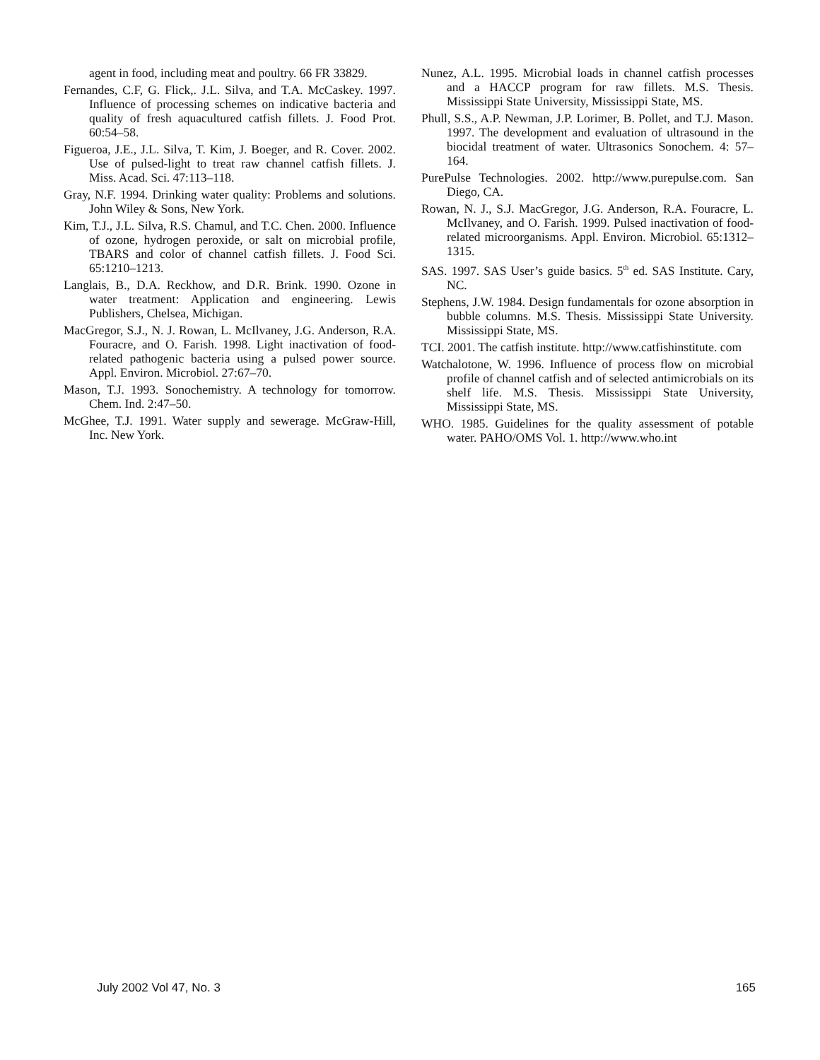agent in food, including meat and poultry. 66 FR 33829.
Fernandes, C.F, G. Flick,. J.L. Silva, and T.A. McCaskey. 1997. Influence of processing schemes on indicative bacteria and quality of fresh aquacultured catfish fillets. J. Food Prot. 60:54–58.
Figueroa, J.E., J.L. Silva, T. Kim, J. Boeger, and R. Cover. 2002. Use of pulsed-light to treat raw channel catfish fillets. J. Miss. Acad. Sci. 47:113–118.
Gray, N.F. 1994. Drinking water quality: Problems and solutions. John Wiley & Sons, New York.
Kim, T.J., J.L. Silva, R.S. Chamul, and T.C. Chen. 2000. Influence of ozone, hydrogen peroxide, or salt on microbial profile, TBARS and color of channel catfish fillets. J. Food Sci. 65:1210–1213.
Langlais, B., D.A. Reckhow, and D.R. Brink. 1990. Ozone in water treatment: Application and engineering. Lewis Publishers, Chelsea, Michigan.
MacGregor, S.J., N. J. Rowan, L. McIlvaney, J.G. Anderson, R.A. Fouracre, and O. Farish. 1998. Light inactivation of food-related pathogenic bacteria using a pulsed power source. Appl. Environ. Microbiol. 27:67–70.
Mason, T.J. 1993. Sonochemistry. A technology for tomorrow. Chem. Ind. 2:47–50.
McGhee, T.J. 1991. Water supply and sewerage. McGraw-Hill, Inc. New York.
Nunez, A.L. 1995. Microbial loads in channel catfish processes and a HACCP program for raw fillets. M.S. Thesis. Mississippi State University, Mississippi State, MS.
Phull, S.S., A.P. Newman, J.P. Lorimer, B. Pollet, and T.J. Mason. 1997. The development and evaluation of ultrasound in the biocidal treatment of water. Ultrasonics Sonochem. 4: 57–164.
PurePulse Technologies. 2002. http://www.purepulse.com. San Diego, CA.
Rowan, N. J., S.J. MacGregor, J.G. Anderson, R.A. Fouracre, L. McIlvaney, and O. Farish. 1999. Pulsed inactivation of food-related microorganisms. Appl. Environ. Microbiol. 65:1312–1315.
SAS. 1997. SAS User’s guide basics. 5<sup>th</sup> ed. SAS Institute. Cary, NC.
Stephens, J.W. 1984. Design fundamentals for ozone absorption in bubble columns. M.S. Thesis. Mississippi State University. Mississippi State, MS.
TCI. 2001. The catfish institute. http://www.catfishinstitute. com
Watchalotone, W. 1996. Influence of process flow on microbial profile of channel catfish and of selected antimicrobials on its shelf life. M.S. Thesis. Mississippi State University, Mississippi State, MS.
WHO. 1985. Guidelines for the quality assessment of potable water. PAHO/OMS Vol. 1. http://www.who.int
July 2002 Vol 47, No. 3 165